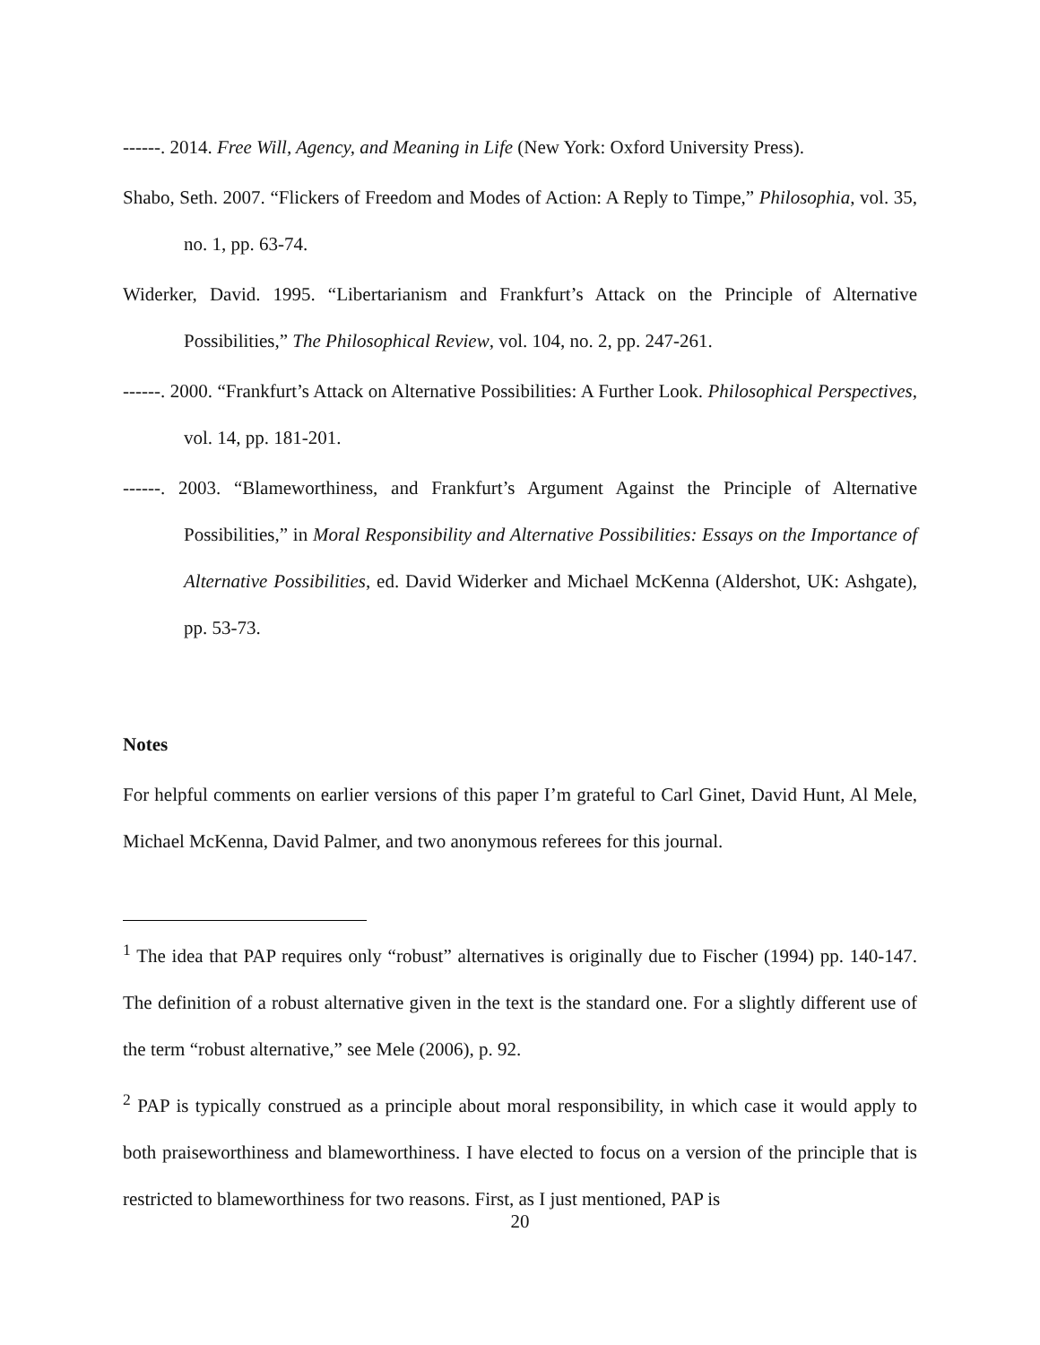------. 2014. Free Will, Agency, and Meaning in Life (New York: Oxford University Press).
Shabo, Seth. 2007. “Flickers of Freedom and Modes of Action: A Reply to Timpe,” Philosophia, vol. 35, no. 1, pp. 63-74.
Widerker, David. 1995. “Libertarianism and Frankfurt’s Attack on the Principle of Alternative Possibilities,” The Philosophical Review, vol. 104, no. 2, pp. 247-261.
------. 2000. “Frankfurt’s Attack on Alternative Possibilities: A Further Look. Philosophical Perspectives, vol. 14, pp. 181-201.
------. 2003. “Blameworthiness, and Frankfurt’s Argument Against the Principle of Alternative Possibilities,” in Moral Responsibility and Alternative Possibilities: Essays on the Importance of Alternative Possibilities, ed. David Widerker and Michael McKenna (Aldershot, UK: Ashgate), pp. 53-73.
Notes
For helpful comments on earlier versions of this paper I’m grateful to Carl Ginet, David Hunt, Al Mele, Michael McKenna, David Palmer, and two anonymous referees for this journal.
<sup>1</sup> The idea that PAP requires only “robust” alternatives is originally due to Fischer (1994) pp. 140-147. The definition of a robust alternative given in the text is the standard one. For a slightly different use of the term “robust alternative,” see Mele (2006), p. 92.
<sup>2</sup> PAP is typically construed as a principle about moral responsibility, in which case it would apply to both praiseworthiness and blameworthiness. I have elected to focus on a version of the principle that is restricted to blameworthiness for two reasons. First, as I just mentioned, PAP is
20